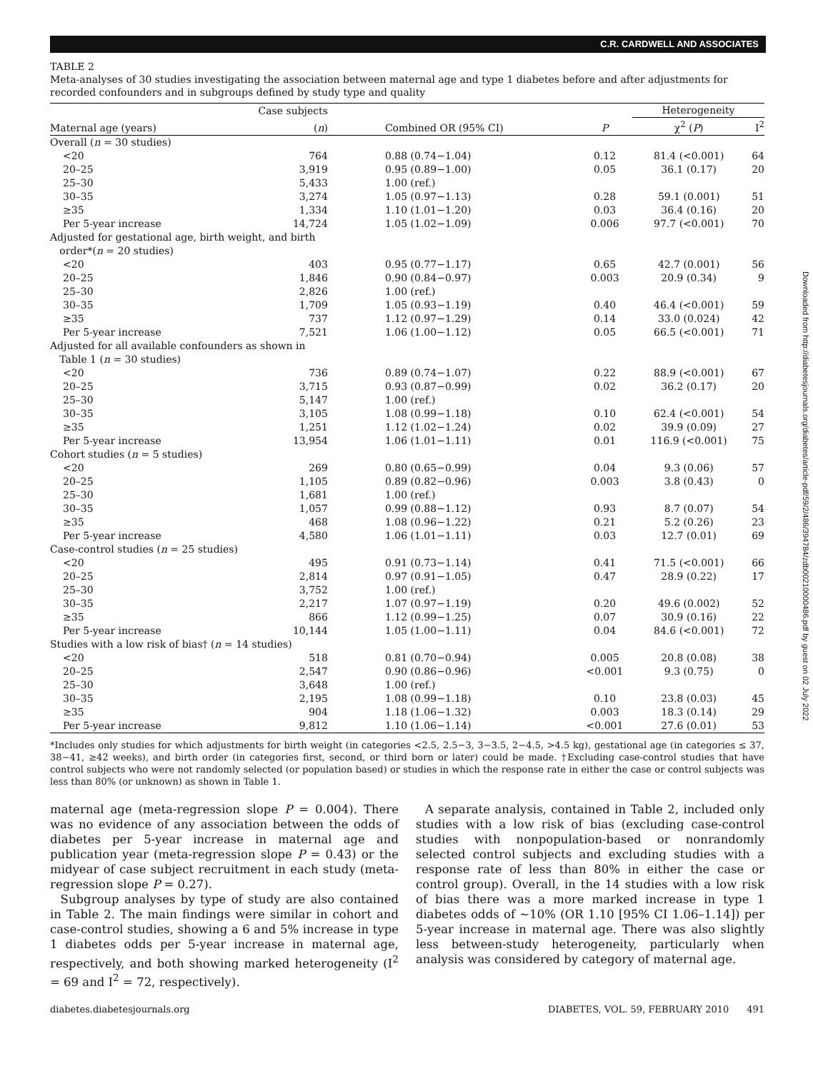C.R. CARDWELL AND ASSOCIATES
Downloaded from http://diabetesjournals.org/diabetes/article-pdf/59/2/486/394784/zdb00210000486.pdf by guest on 02 July 2022
TABLE 2
Meta-analyses of 30 studies investigating the association between maternal age and type 1 diabetes before and after adjustments for recorded confounders and in subgroups defined by study type and quality
| | Case subjects | | | Heterogeneity | |
| --- | --- | --- | --- | --- | --- |
| Maternal age (years) | ( n ) | Combined OR (95% CI) | P | χ<sup>2</sup> ( P ) | I<sup>2</sup> |
| Overall ( n = 30 studies) | | | | | |
| <20 | 764 | 0.88 (0.74−1.04) | 0.12 | 81.4 (<0.001) | 64 |
| 20–25 | 3,919 | 0.95 (0.89−1.00) | 0.05 | 36.1 (0.17) | 20 |
| 25–30 | 5,433 | 1.00 (ref.) | | | |
| 30–35 | 3,274 | 1.05 (0.97−1.13) | 0.28 | 59.1 (0.001) | 51 |
| ≥35 | 1,334 | 1.10 (1.01−1.20) | 0.03 | 36.4 (0.16) | 20 |
| Per 5-year increase | 14,724 | 1.05 (1.02−1.09) | 0.006 | 97.7 (<0.001) | 70 |
| Adjusted for gestational age, birth weight, and birth order*( n = 20 studies) | | | | | |
| <20 | 403 | 0.95 (0.77−1.17) | 0.65 | 42.7 (0.001) | 56 |
| 20–25 | 1,846 | 0.90 (0.84−0.97) | 0.003 | 20.9 (0.34) | 9 |
| 25–30 | 2,826 | 1.00 (ref.) | | | |
| 30–35 | 1,709 | 1.05 (0.93−1.19) | 0.40 | 46.4 (<0.001) | 59 |
| ≥35 | 737 | 1.12 (0.97−1.29) | 0.14 | 33.0 (0.024) | 42 |
| Per 5-year increase | 7,521 | 1.06 (1.00−1.12) | 0.05 | 66.5 (<0.001) | 71 |
| Adjusted for all available confounders as shown in Table 1 ( n = 30 studies) | | | | | |
| <20 | 736 | 0.89 (0.74−1.07) | 0.22 | 88.9 (<0.001) | 67 |
| 20–25 | 3,715 | 0.93 (0.87−0.99) | 0.02 | 36.2 (0.17) | 20 |
| 25–30 | 5,147 | 1.00 (ref.) | | | |
| 30–35 | 3,105 | 1.08 (0.99−1.18) | 0.10 | 62.4 (<0.001) | 54 |
| ≥35 | 1,251 | 1.12 (1.02−1.24) | 0.02 | 39.9 (0.09) | 27 |
| Per 5-year increase | 13,954 | 1.06 (1.01−1.11) | 0.01 | 116.9 (<0.001) | 75 |
| Cohort studies ( n = 5 studies) | | | | | |
| <20 | 269 | 0.80 (0.65−0.99) | 0.04 | 9.3 (0.06) | 57 |
| 20–25 | 1,105 | 0.89 (0.82−0.96) | 0.003 | 3.8 (0.43) | 0 |
| 25–30 | 1,681 | 1.00 (ref.) | | | |
| 30–35 | 1,057 | 0.99 (0.88−1.12) | 0.93 | 8.7 (0.07) | 54 |
| ≥35 | 468 | 1.08 (0.96−1.22) | 0.21 | 5.2 (0.26) | 23 |
| Per 5-year increase | 4,580 | 1.06 (1.01−1.11) | 0.03 | 12.7 (0.01) | 69 |
| Case-control studies ( n = 25 studies) | | | | | |
| <20 | 495 | 0.91 (0.73−1.14) | 0.41 | 71.5 (<0.001) | 66 |
| 20–25 | 2,814 | 0.97 (0.91−1.05) | 0.47 | 28.9 (0.22) | 17 |
| 25–30 | 3,752 | 1.00 (ref.) | | | |
| 30–35 | 2,217 | 1.07 (0.97−1.19) | 0.20 | 49.6 (0.002) | 52 |
| ≥35 | 866 | 1.12 (0.99−1.25) | 0.07 | 30.9 (0.16) | 22 |
| Per 5-year increase | 10,144 | 1.05 (1.00−1.11) | 0.04 | 84.6 (<0.001) | 72 |
| Studies with a low risk of bias† ( n = 14 studies) | | | | | |
| <20 | 518 | 0.81 (0.70−0.94) | 0.005 | 20.8 (0.08) | 38 |
| 20–25 | 2,547 | 0.90 (0.86−0.96) | <0.001 | 9.3 (0.75) | 0 |
| 25–30 | 3,648 | 1.00 (ref.) | | | |
| 30–35 | 2,195 | 1.08 (0.99−1.18) | 0.10 | 23.8 (0.03) | 45 |
| ≥35 | 904 | 1.18 (1.06−1.32) | 0.003 | 18.3 (0.14) | 29 |
| Per 5-year increase | 9,812 | 1.10 (1.06−1.14) | <0.001 | 27.6 (0.01) | 53 |
*Includes only studies for which adjustments for birth weight (in categories <2.5, 2.5−3, 3−3.5, 2−4.5, >4.5 kg), gestational age (in categories ≤ 37, 38−41, ≥42 weeks), and birth order (in categories first, second, or third born or later) could be made. †Excluding case-control studies that have control subjects who were not randomly selected (or population based) or studies in which the response rate in either the case or control subjects was less than 80% (or unknown) as shown in Table 1.
maternal age (meta-regression slope P = 0.004). There was no evidence of any association between the odds of diabetes per 5-year increase in maternal age and publication year (meta-regression slope P = 0.43) or the midyear of case subject recruitment in each study (meta-regression slope P = 0.27).
Subgroup analyses by type of study are also contained in Table 2. The main findings were similar in cohort and case-control studies, showing a 6 and 5% increase in type 1 diabetes odds per 5-year increase in maternal age, respectively, and both showing marked heterogeneity (I<sup>2</sup> = 69 and I<sup>2</sup> = 72, respectively).
A separate analysis, contained in Table 2, included only studies with a low risk of bias (excluding case-control studies with nonpopulation-based or nonrandomly selected control subjects and excluding studies with a response rate of less than 80% in either the case or control group). Overall, in the 14 studies with a low risk of bias there was a more marked increase in type 1 diabetes odds of ∼10% (OR 1.10 [95% CI 1.06–1.14]) per 5-year increase in maternal age. There was also slightly less between-study heterogeneity, particularly when analysis was considered by category of maternal age.
diabetes.diabetesjournals.org DIABETES, VOL. 59, FEBRUARY 2010 491